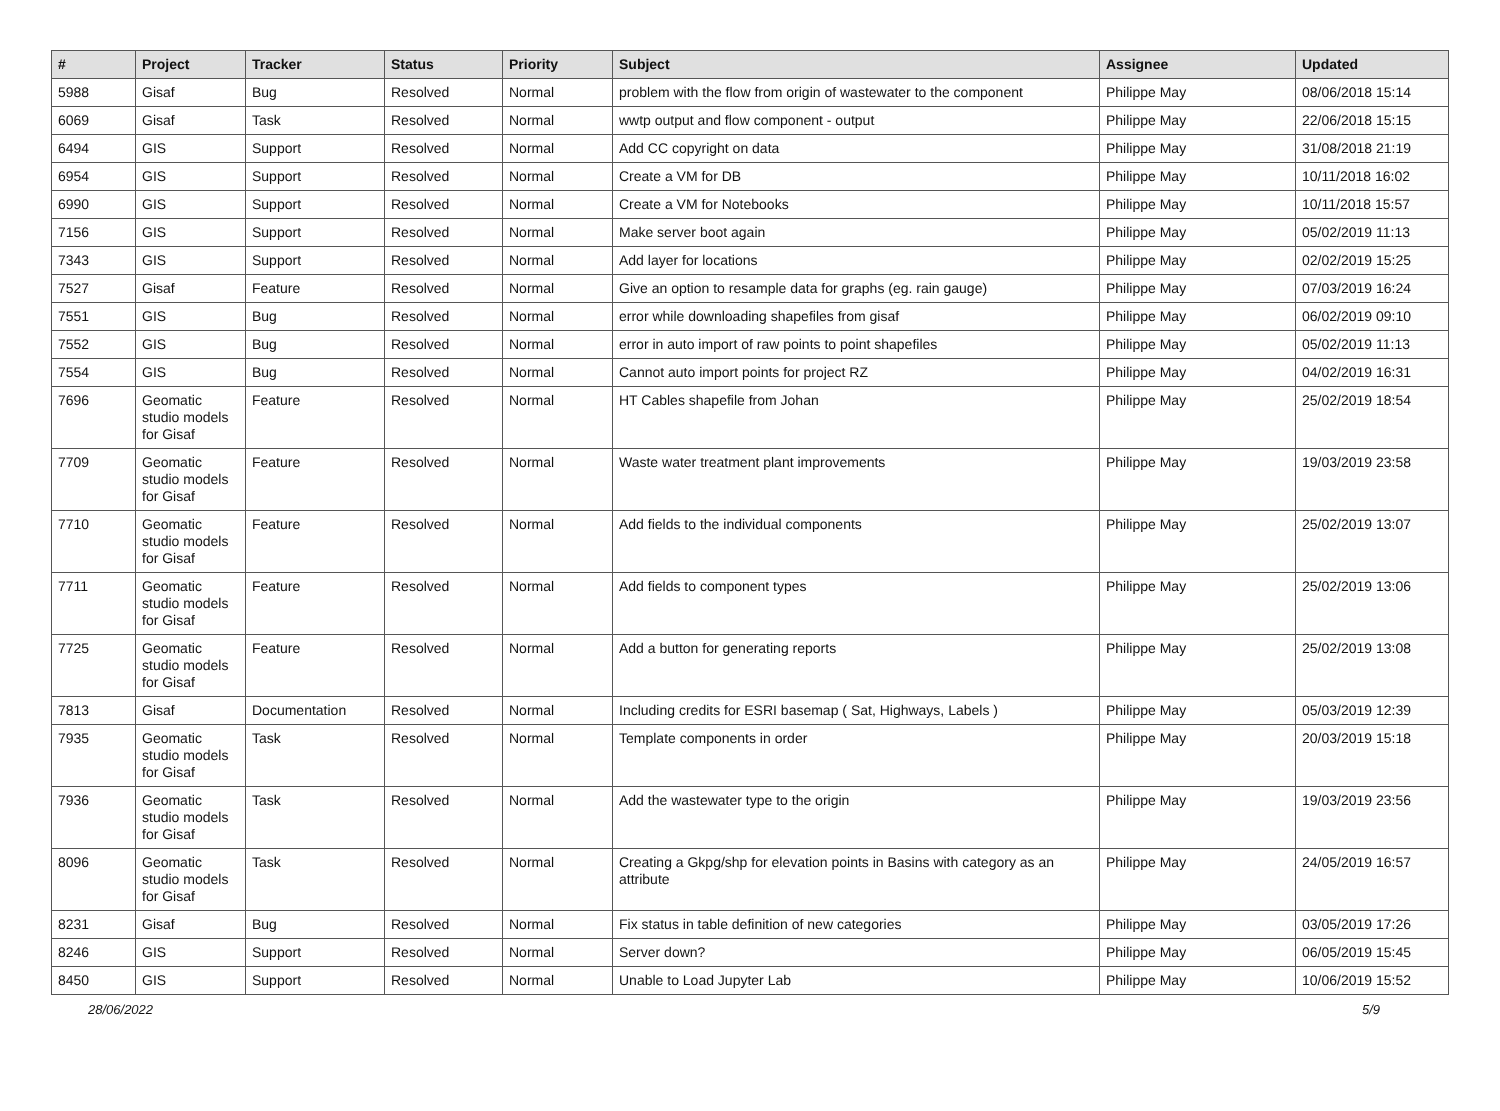| # | Project | Tracker | Status | Priority | Subject | Assignee | Updated |
| --- | --- | --- | --- | --- | --- | --- | --- |
| 5988 | Gisaf | Bug | Resolved | Normal | problem with the flow from origin of wastewater to the component | Philippe May | 08/06/2018 15:14 |
| 6069 | Gisaf | Task | Resolved | Normal | wwtp output and flow component - output | Philippe May | 22/06/2018 15:15 |
| 6494 | GIS | Support | Resolved | Normal | Add CC copyright on data | Philippe May | 31/08/2018 21:19 |
| 6954 | GIS | Support | Resolved | Normal | Create a VM for DB | Philippe May | 10/11/2018 16:02 |
| 6990 | GIS | Support | Resolved | Normal | Create a VM for Notebooks | Philippe May | 10/11/2018 15:57 |
| 7156 | GIS | Support | Resolved | Normal | Make server boot again | Philippe May | 05/02/2019 11:13 |
| 7343 | GIS | Support | Resolved | Normal | Add layer for locations | Philippe May | 02/02/2019 15:25 |
| 7527 | Gisaf | Feature | Resolved | Normal | Give an option to resample data for graphs (eg. rain gauge) | Philippe May | 07/03/2019 16:24 |
| 7551 | GIS | Bug | Resolved | Normal | error while downloading shapefiles from gisaf | Philippe May | 06/02/2019 09:10 |
| 7552 | GIS | Bug | Resolved | Normal | error in auto import of raw points to point shapefiles | Philippe May | 05/02/2019 11:13 |
| 7554 | GIS | Bug | Resolved | Normal | Cannot auto import points for project RZ | Philippe May | 04/02/2019 16:31 |
| 7696 | Geomatic studio models for Gisaf | Feature | Resolved | Normal | HT Cables shapefile from Johan | Philippe May | 25/02/2019 18:54 |
| 7709 | Geomatic studio models for Gisaf | Feature | Resolved | Normal | Waste water treatment plant improvements | Philippe May | 19/03/2019 23:58 |
| 7710 | Geomatic studio models for Gisaf | Feature | Resolved | Normal | Add fields to the individual components | Philippe May | 25/02/2019 13:07 |
| 7711 | Geomatic studio models for Gisaf | Feature | Resolved | Normal | Add fields to component types | Philippe May | 25/02/2019 13:06 |
| 7725 | Geomatic studio models for Gisaf | Feature | Resolved | Normal | Add a button for generating reports | Philippe May | 25/02/2019 13:08 |
| 7813 | Gisaf | Documentation | Resolved | Normal | Including credits for ESRI basemap ( Sat, Highways, Labels ) | Philippe May | 05/03/2019 12:39 |
| 7935 | Geomatic studio models for Gisaf | Task | Resolved | Normal | Template components in order | Philippe May | 20/03/2019 15:18 |
| 7936 | Geomatic studio models for Gisaf | Task | Resolved | Normal | Add the wastewater type to the origin | Philippe May | 19/03/2019 23:56 |
| 8096 | Geomatic studio models for Gisaf | Task | Resolved | Normal | Creating a Gkpg/shp for elevation points in Basins with category as an attribute | Philippe May | 24/05/2019 16:57 |
| 8231 | Gisaf | Bug | Resolved | Normal | Fix status in table definition of new categories | Philippe May | 03/05/2019 17:26 |
| 8246 | GIS | Support | Resolved | Normal | Server down? | Philippe May | 06/05/2019 15:45 |
| 8450 | GIS | Support | Resolved | Normal | Unable to Load Jupyter Lab | Philippe May | 10/06/2019 15:52 |
28/06/2022 5/9